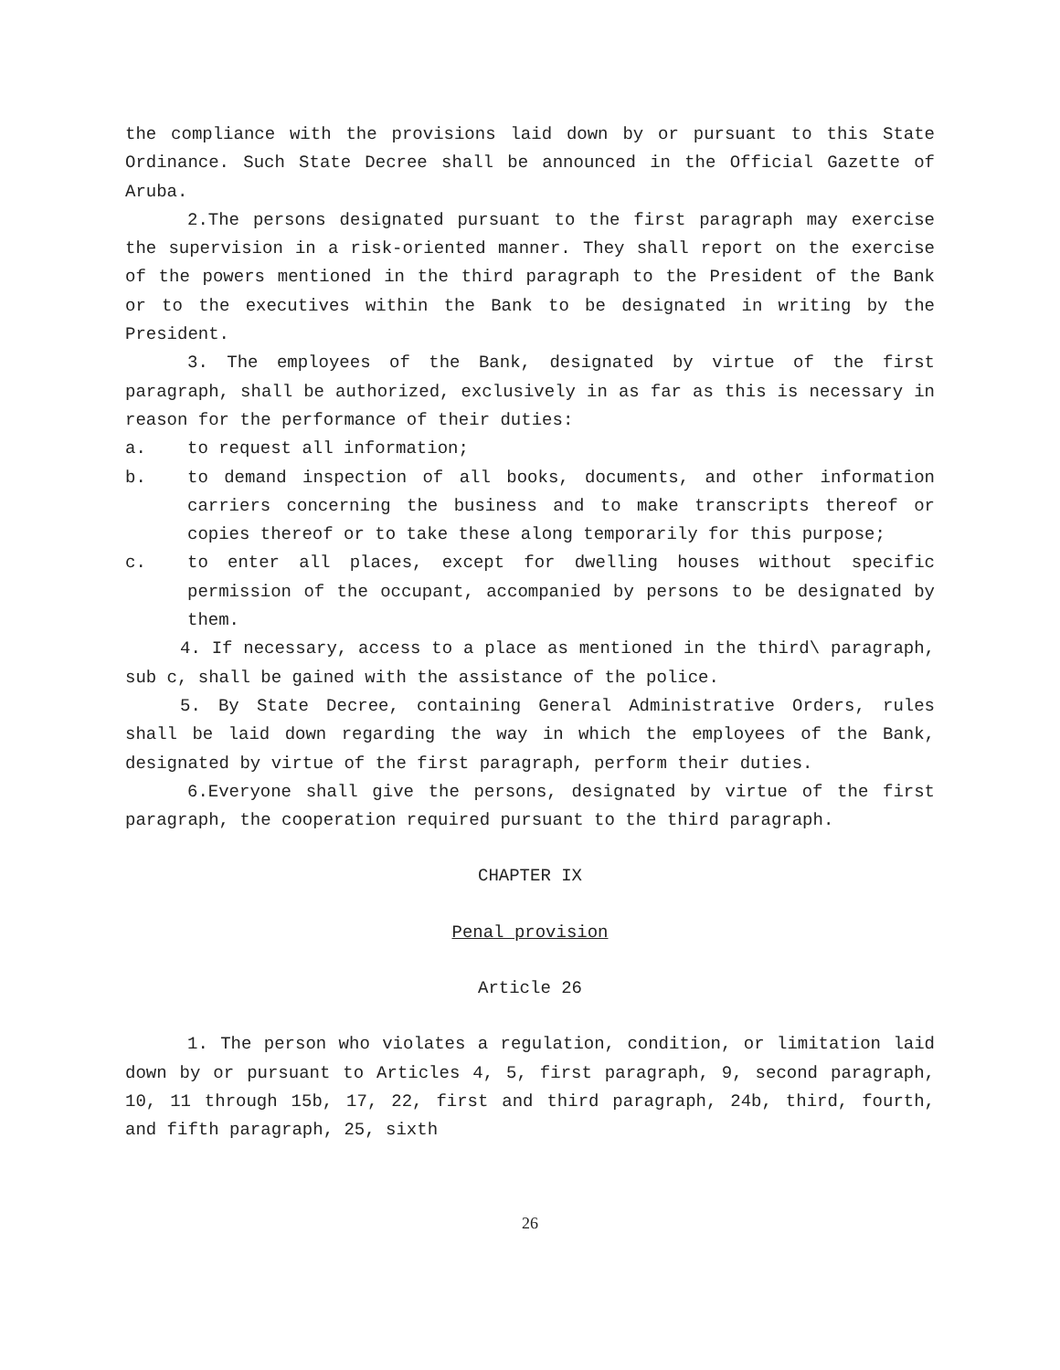the compliance with the provisions laid down by or pursuant to this State Ordinance. Such State Decree shall be announced in the Official Gazette of Aruba.
2.The persons designated pursuant to the first paragraph may exercise the supervision in a risk-oriented manner. They shall report on the exercise of the powers mentioned in the third paragraph to the President of the Bank or to the executives within the Bank to be designated in writing by the President.
3. The employees of the Bank, designated by virtue of the first paragraph, shall be authorized, exclusively in as far as this is necessary in reason for the performance of their duties:
a. to request all information;
b. to demand inspection of all books, documents, and other information carriers concerning the business and to make transcripts thereof or copies thereof or to take these along temporarily for this purpose;
c. to enter all places, except for dwelling houses without specific permission of the occupant, accompanied by persons to be designated by them.
4. If necessary, access to a place as mentioned in the third\ paragraph, sub c, shall be gained with the assistance of the police.
5. By State Decree, containing General Administrative Orders, rules shall be laid down regarding the way in which the employees of the Bank, designated by virtue of the first paragraph, perform their duties.
6.Everyone shall give the persons, designated by virtue of the first paragraph, the cooperation required pursuant to the third paragraph.
CHAPTER IX
Penal provision
Article 26
1. The person who violates a regulation, condition, or limitation laid down by or pursuant to Articles 4, 5, first paragraph, 9, second paragraph, 10, 11 through 15b, 17, 22, first and third paragraph, 24b, third, fourth, and fifth paragraph, 25, sixth
26